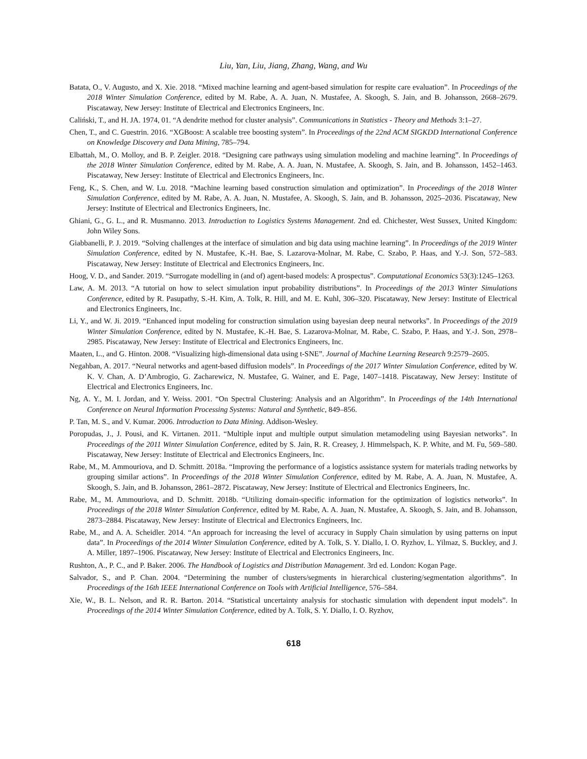Liu, Yan, Liu, Jiang, Zhang, Wang, and Wu
Batata, O., V. Augusto, and X. Xie. 2018. “Mixed machine learning and agent-based simulation for respite care evaluation”. In Proceedings of the 2018 Winter Simulation Conference, edited by M. Rabe, A. A. Juan, N. Mustafee, A. Skoogh, S. Jain, and B. Johansson, 2668–2679. Piscataway, New Jersey: Institute of Electrical and Electronics Engineers, Inc.
Caliński, T., and H. JA. 1974, 01. “A dendrite method for cluster analysis”. Communications in Statistics - Theory and Methods 3:1–27.
Chen, T., and C. Guestrin. 2016. “XGBoost: A scalable tree boosting system”. In Proceedings of the 22nd ACM SIGKDD International Conference on Knowledge Discovery and Data Mining, 785–794.
Elbattah, M., O. Molloy, and B. P. Zeigler. 2018. “Designing care pathways using simulation modeling and machine learning”. In Proceedings of the 2018 Winter Simulation Conference, edited by M. Rabe, A. A. Juan, N. Mustafee, A. Skoogh, S. Jain, and B. Johansson, 1452–1463. Piscataway, New Jersey: Institute of Electrical and Electronics Engineers, Inc.
Feng, K., S. Chen, and W. Lu. 2018. “Machine learning based construction simulation and optimization”. In Proceedings of the 2018 Winter Simulation Conference, edited by M. Rabe, A. A. Juan, N. Mustafee, A. Skoogh, S. Jain, and B. Johansson, 2025–2036. Piscataway, New Jersey: Institute of Electrical and Electronics Engineers, Inc.
Ghiani, G., G. L., and R. Musmanno. 2013. Introduction to Logistics Systems Management. 2nd ed. Chichester, West Sussex, United Kingdom: John Wiley Sons.
Giabbanelli, P. J. 2019. “Solving challenges at the interface of simulation and big data using machine learning”. In Proceedings of the 2019 Winter Simulation Conference, edited by N. Mustafee, K.-H. Bae, S. Lazarova-Molnar, M. Rabe, C. Szabo, P. Haas, and Y.-J. Son, 572–583. Piscataway, New Jersey: Institute of Electrical and Electronics Engineers, Inc.
Hoog, V. D., and Sander. 2019. “Surrogate modelling in (and of) agent-based models: A prospectus”. Computational Economics 53(3):1245–1263.
Law, A. M. 2013. “A tutorial on how to select simulation input probability distributions”. In Proceedings of the 2013 Winter Simulations Conference, edited by R. Pasupathy, S.-H. Kim, A. Tolk, R. Hill, and M. E. Kuhl, 306–320. Piscataway, New Jersey: Institute of Electrical and Electronics Engineers, Inc.
Li, Y., and W. Ji. 2019. “Enhanced input modeling for construction simulation using bayesian deep neural networks”. In Proceedings of the 2019 Winter Simulation Conference, edited by N. Mustafee, K.-H. Bae, S. Lazarova-Molnar, M. Rabe, C. Szabo, P. Haas, and Y.-J. Son, 2978–2985. Piscataway, New Jersey: Institute of Electrical and Electronics Engineers, Inc.
Maaten, L., and G. Hinton. 2008. “Visualizing high-dimensional data using t-SNE”. Journal of Machine Learning Research 9:2579–2605.
Negahban, A. 2017. “Neural networks and agent-based diffusion models”. In Proceedings of the 2017 Winter Simulation Conference, edited by W. K. V. Chan, A. D’Ambrogio, G. Zacharewicz, N. Mustafee, G. Wainer, and E. Page, 1407–1418. Piscataway, New Jersey: Institute of Electrical and Electronics Engineers, Inc.
Ng, A. Y., M. I. Jordan, and Y. Weiss. 2001. “On Spectral Clustering: Analysis and an Algorithm”. In Proceedings of the 14th International Conference on Neural Information Processing Systems: Natural and Synthetic, 849–856.
P. Tan, M. S., and V. Kumar. 2006. Introduction to Data Mining. Addison-Wesley.
Poropudas, J., J. Pousi, and K. Virtanen. 2011. “Multiple input and multiple output simulation metamodeling using Bayesian networks”. In Proceedings of the 2011 Winter Simulation Conference, edited by S. Jain, R. R. Creasey, J. Himmelspach, K. P. White, and M. Fu, 569–580. Piscataway, New Jersey: Institute of Electrical and Electronics Engineers, Inc.
Rabe, M., M. Ammouriova, and D. Schmitt. 2018a. “Improving the performance of a logistics assistance system for materials trading networks by grouping similar actions”. In Proceedings of the 2018 Winter Simulation Conference, edited by M. Rabe, A. A. Juan, N. Mustafee, A. Skoogh, S. Jain, and B. Johansson, 2861–2872. Piscataway, New Jersey: Institute of Electrical and Electronics Engineers, Inc.
Rabe, M., M. Ammouriova, and D. Schmitt. 2018b. “Utilizing domain-specific information for the optimization of logistics networks”. In Proceedings of the 2018 Winter Simulation Conference, edited by M. Rabe, A. A. Juan, N. Mustafee, A. Skoogh, S. Jain, and B. Johansson, 2873–2884. Piscataway, New Jersey: Institute of Electrical and Electronics Engineers, Inc.
Rabe, M., and A. A. Scheidler. 2014. “An approach for increasing the level of accuracy in Supply Chain simulation by using patterns on input data”. In Proceedings of the 2014 Winter Simulation Conference, edited by A. Tolk, S. Y. Diallo, I. O. Ryzhov, L. Yilmaz, S. Buckley, and J. A. Miller, 1897–1906. Piscataway, New Jersey: Institute of Electrical and Electronics Engineers, Inc.
Rushton, A., P. C., and P. Baker. 2006. The Handbook of Logistics and Distribution Management. 3rd ed. London: Kogan Page.
Salvador, S., and P. Chan. 2004. “Determining the number of clusters/segments in hierarchical clustering/segmentation algorithms”. In Proceedings of the 16th IEEE International Conference on Tools with Artificial Intelligence, 576–584.
Xie, W., B. L. Nelson, and R. R. Barton. 2014. “Statistical uncertainty analysis for stochastic simulation with dependent input models”. In Proceedings of the 2014 Winter Simulation Conference, edited by A. Tolk, S. Y. Diallo, I. O. Ryzhov,
618